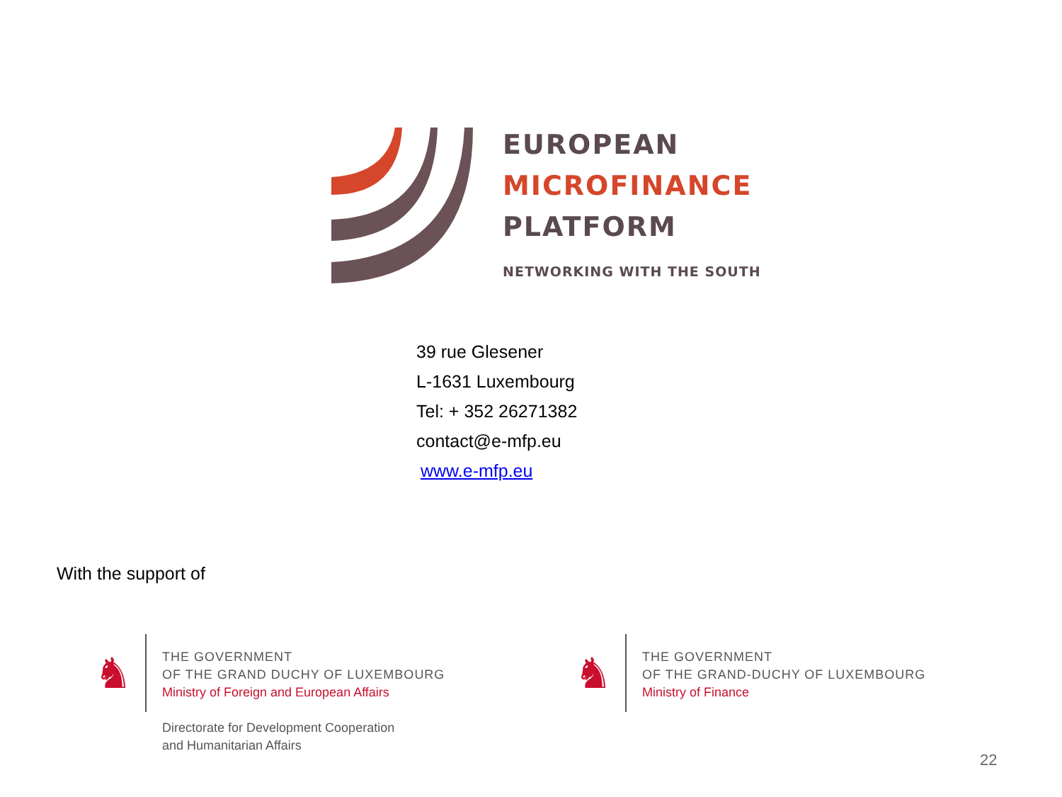EUROPEAN
MICROFINANCE
PLATFORM
NETWORKING WITH THE SOUTH
39 rue Glesener
L-1631 Luxembourg
Tel: + 352 26271382
contact@e-mfp.eu
www.e-mfp.eu
With the support of
♞
THE GOVERNMENT
OF THE GRAND DUCHY OF LUXEMBOURG
Ministry of Foreign and European Affairs
Directorate for Development Cooperation
and Humanitarian Affairs
♞
THE GOVERNMENT
OF THE GRAND-DUCHY OF LUXEMBOURG
Ministry of Finance
22